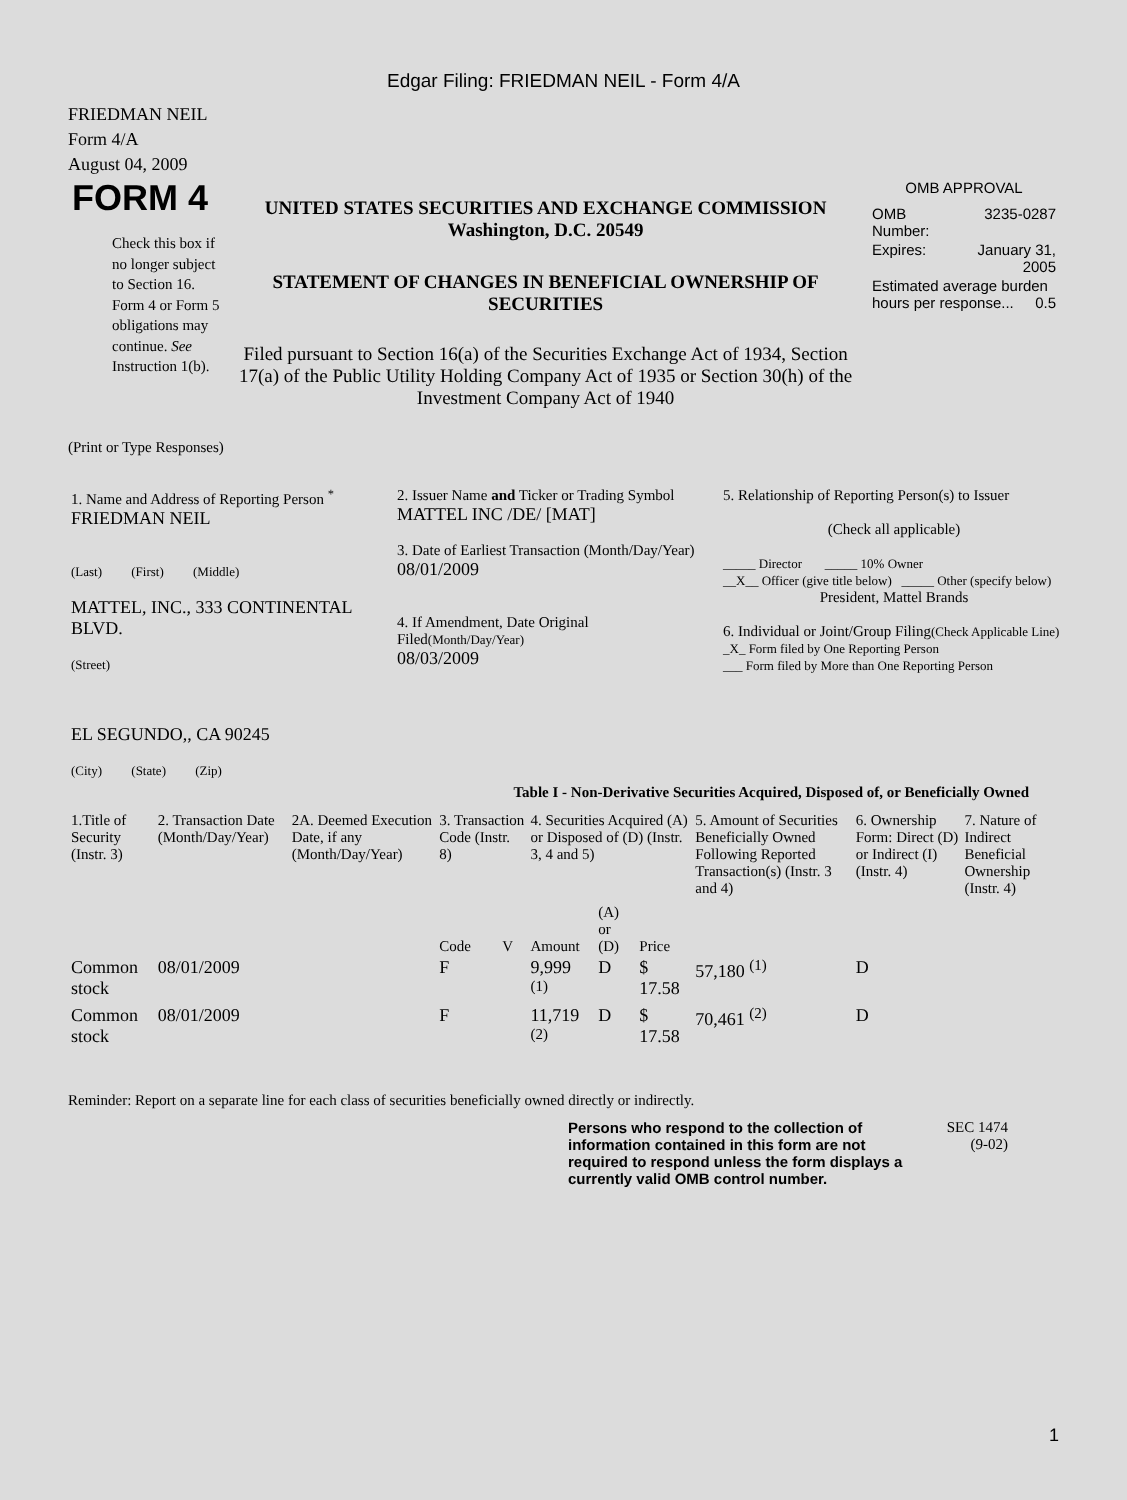Edgar Filing: FRIEDMAN NEIL - Form 4/A
FRIEDMAN NEIL
Form 4/A
August 04, 2009
FORM 4
Check this box if no longer subject to Section 16. Form 4 or Form 5 obligations may continue. See Instruction 1(b).
UNITED STATES SECURITIES AND EXCHANGE COMMISSION
Washington, D.C. 20549
STATEMENT OF CHANGES IN BENEFICIAL OWNERSHIP OF SECURITIES
Filed pursuant to Section 16(a) of the Securities Exchange Act of 1934, Section 17(a) of the Public Utility Holding Company Act of 1935 or Section 30(h) of the Investment Company Act of 1940
OMB APPROVAL
| OMB Number: | 3235-0287 |
| Expires: | January 31, 2005 |
| Estimated average burden hours per response... 0.5 | |
(Print or Type Responses)
| 1. Name and Address of Reporting Person <sup>*</sup> FRIEDMAN NEIL (Last) (First) (Middle) MATTEL, INC., 333 CONTINENTAL BLVD. (Street) EL SEGUNDO,, CA 90245 (City) (State) (Zip) | 2. Issuer Name and Ticker or Trading Symbol MATTEL INC /DE/ [MAT] 3. Date of Earliest Transaction (Month/Day/Year) 08/01/2009 4. If Amendment, Date Original Filed (Month/Day/Year) 08/03/2009 | 5. Relationship of Reporting Person(s) to Issuer (Check all applicable) _____ Director _____ 10% Owner __X__ Officer (give title below) _____ Other (specify below) President, Mattel Brands 6. Individual or Joint/Group Filing (Check Applicable Line) _X_ Form filed by One Reporting Person ___ Form filed by More than One Reporting Person |
Table I - Non-Derivative Securities Acquired, Disposed of, or Beneficially Owned
| 1.Title of Security (Instr. 3) | 2. Transaction Date (Month/Day/Year) | 2A. Deemed Execution Date, if any (Month/Day/Year) | 3. Transaction Code (Instr. 8) | | 4. Securities Acquired (A) or Disposed of (D) (Instr. 3, 4 and 5) | | | 5. Amount of Securities Beneficially Owned Following Reported Transaction(s) (Instr. 3 and 4) | 6. Ownership Form: Direct (D) or Indirect (I) (Instr. 4) | 7. Nature of Indirect Beneficial Ownership (Instr. 4) |
| --- | --- | --- | --- | --- | --- | --- | --- | --- | --- | --- |
| | | | Code | V | Amount | (A) or (D) | Price | | | |
| Common stock | 08/01/2009 | | F | | 9,999 <sup>(1)</sup> | D | $ 17.58 | 57,180 <sup>(1)</sup> | D | |
| Common stock | 08/01/2009 | | F | | 11,719 <sup>(2)</sup> | D | $ 17.58 | 70,461 <sup>(2)</sup> | D | |
Reminder: Report on a separate line for each class of securities beneficially owned directly or indirectly.
Persons who respond to the collection of information contained in this form are not required to respond unless the form displays a currently valid OMB control number.
SEC 1474
(9-02)
1